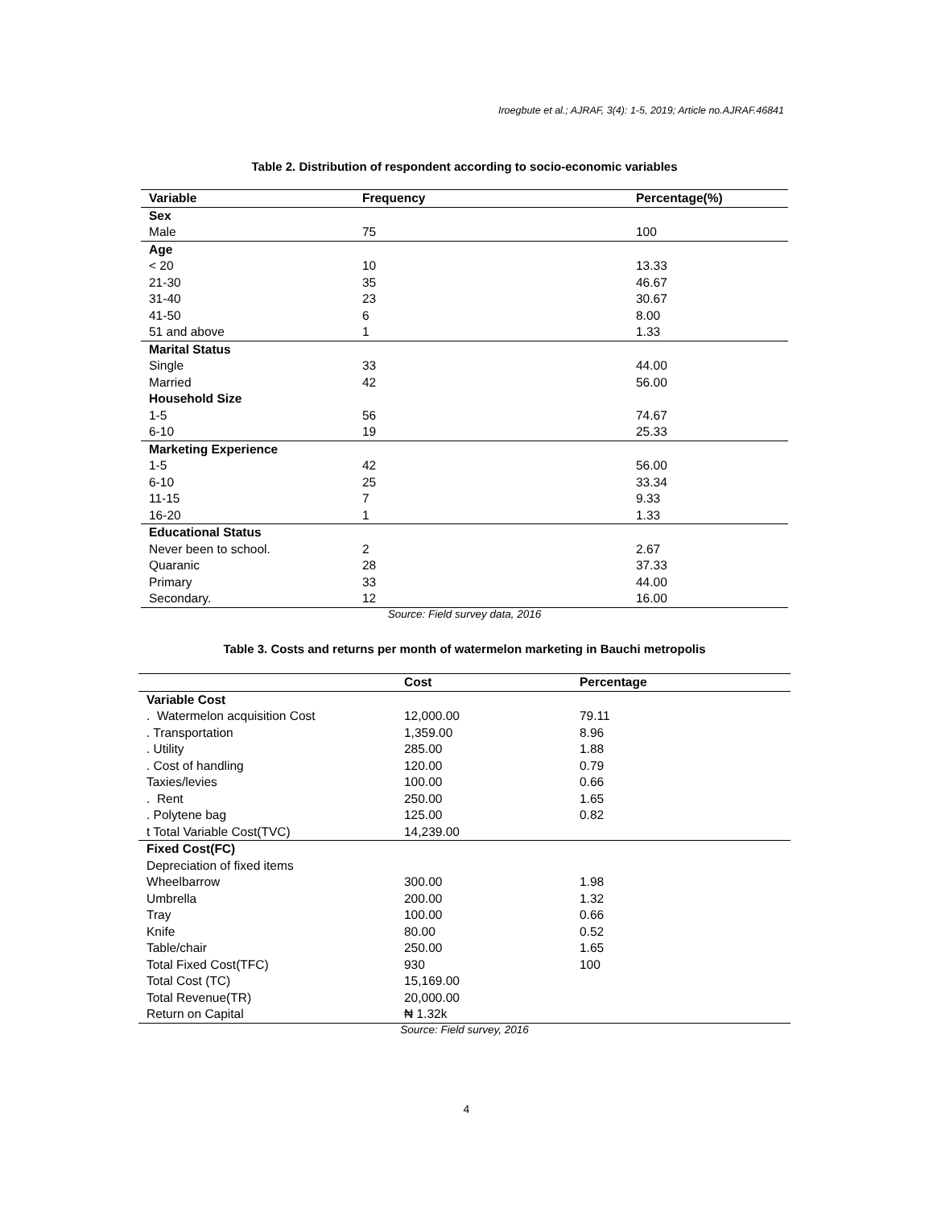Iroegbute et al.; AJRAF, 3(4): 1-5, 2019; Article no.AJRAF.46841
Table 2. Distribution of respondent according to socio-economic variables
| Variable | Frequency | Percentage(%) |
| --- | --- | --- |
| Sex | | |
| Male | 75 | 100 |
| Age | | |
| < 20 | 10 | 13.33 |
| 21-30 | 35 | 46.67 |
| 31-40 | 23 | 30.67 |
| 41-50 | 6 | 8.00 |
| 51 and above | 1 | 1.33 |
| Marital Status | | |
| Single | 33 | 44.00 |
| Married | 42 | 56.00 |
| Household Size | | |
| 1-5 | 56 | 74.67 |
| 6-10 | 19 | 25.33 |
| Marketing Experience | | |
| 1-5 | 42 | 56.00 |
| 6-10 | 25 | 33.34 |
| 11-15 | 7 | 9.33 |
| 16-20 | 1 | 1.33 |
| Educational Status | | |
| Never been to school. | 2 | 2.67 |
| Quaranic | 28 | 37.33 |
| Primary | 33 | 44.00 |
| Secondary. | 12 | 16.00 |
Source: Field survey data, 2016
Table 3. Costs and returns per month of watermelon marketing in Bauchi metropolis
| | Cost | Percentage |
| --- | --- | --- |
| Variable Cost | | |
| . Watermelon acquisition Cost | 12,000.00 | 79.11 |
| . Transportation | 1,359.00 | 8.96 |
| . Utility | 285.00 | 1.88 |
| . Cost of handling | 120.00 | 0.79 |
| Taxies/levies | 100.00 | 0.66 |
| . Rent | 250.00 | 1.65 |
| . Polytene bag | 125.00 | 0.82 |
| t Total Variable Cost(TVC) | 14,239.00 | |
| Fixed Cost(FC) | | |
| Depreciation of fixed items | | |
| Wheelbarrow | 300.00 | 1.98 |
| Umbrella | 200.00 | 1.32 |
| Tray | 100.00 | 0.66 |
| Knife | 80.00 | 0.52 |
| Table/chair | 250.00 | 1.65 |
| Total Fixed Cost(TFC) | 930 | 100 |
| Total Cost (TC) | 15,169.00 | |
| Total Revenue(TR) | 20,000.00 | |
| Return on Capital | ₦ 1.32k | |
Source: Field survey, 2016
4